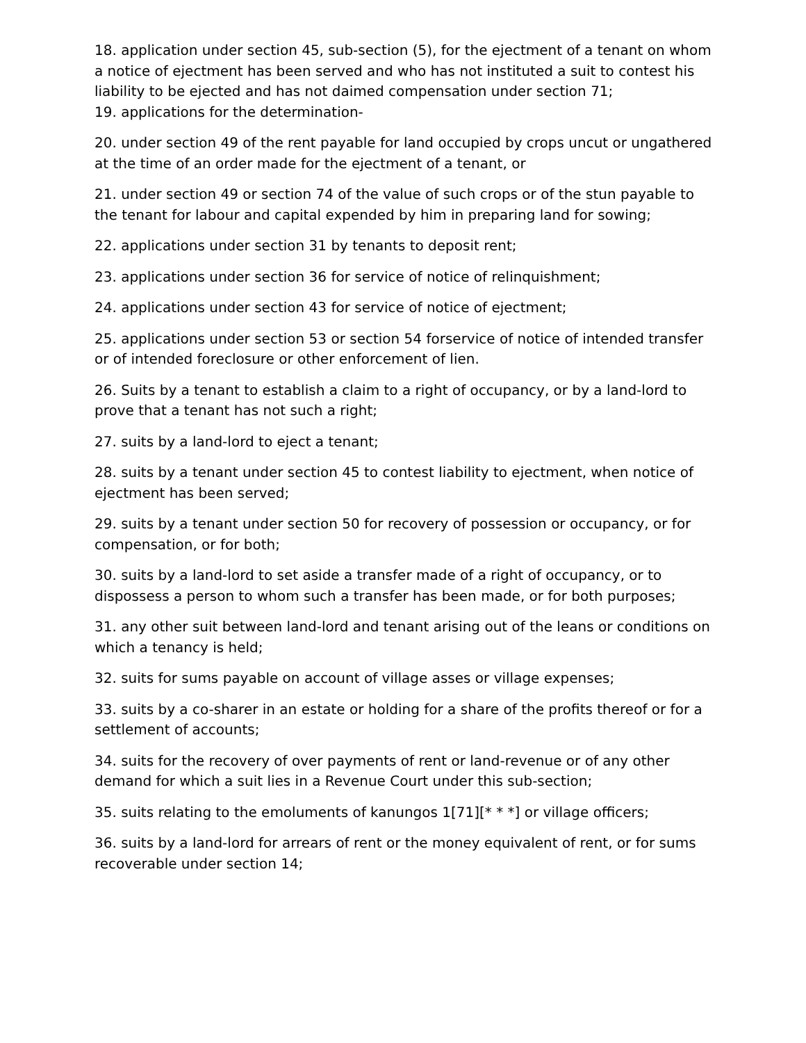18. application under section 45, sub-section (5), for the ejectment of a tenant on whom a notice of ejectment has been served and who has not instituted a suit to contest his liability to be ejected and has not daimed compensation under section 71;
19. applications for the determination-
20. under section 49 of the rent payable for land occupied by crops uncut or ungathered at the time of an order made for the ejectment of a tenant, or
21. under section 49 or section 74 of the value of such crops or of the stun payable to the tenant for labour and capital expended by him in preparing land for sowing;
22. applications under section 31 by tenants to deposit rent;
23. applications under section 36 for service of notice of relinquishment;
24. applications under section 43 for service of notice of ejectment;
25. applications under section 53 or section 54 forservice of notice of intended transfer or of intended foreclosure or other enforcement of lien.
26. Suits by a tenant to establish a claim to a right of occupancy, or by a land-lord to prove that a tenant has not such a right;
27. suits by a land-lord to eject a tenant;
28. suits by a tenant under section 45 to contest liability to ejectment, when notice of ejectment has been served;
29. suits by a tenant under section 50 for recovery of possession or occupancy, or for compensation, or for both;
30. suits by a land-lord to set aside a transfer made of a right of occupancy, or to dispossess a person to whom such a transfer has been made, or for both purposes;
31. any other suit between land-lord and tenant arising out of the leans or conditions on which a tenancy is held;
32. suits for sums payable on account of village asses or village expenses;
33. suits by a co-sharer in an estate or holding for a share of the profits thereof or for a settlement of accounts;
34. suits for the recovery of over payments of rent or land-revenue or of any other demand for which a suit lies in a Revenue Court under this sub-section;
35. suits relating to the emoluments of kanungos 1[71][* * *] or village officers;
36. suits by a land-lord for arrears of rent or the money equivalent of rent, or for sums recoverable under section 14;